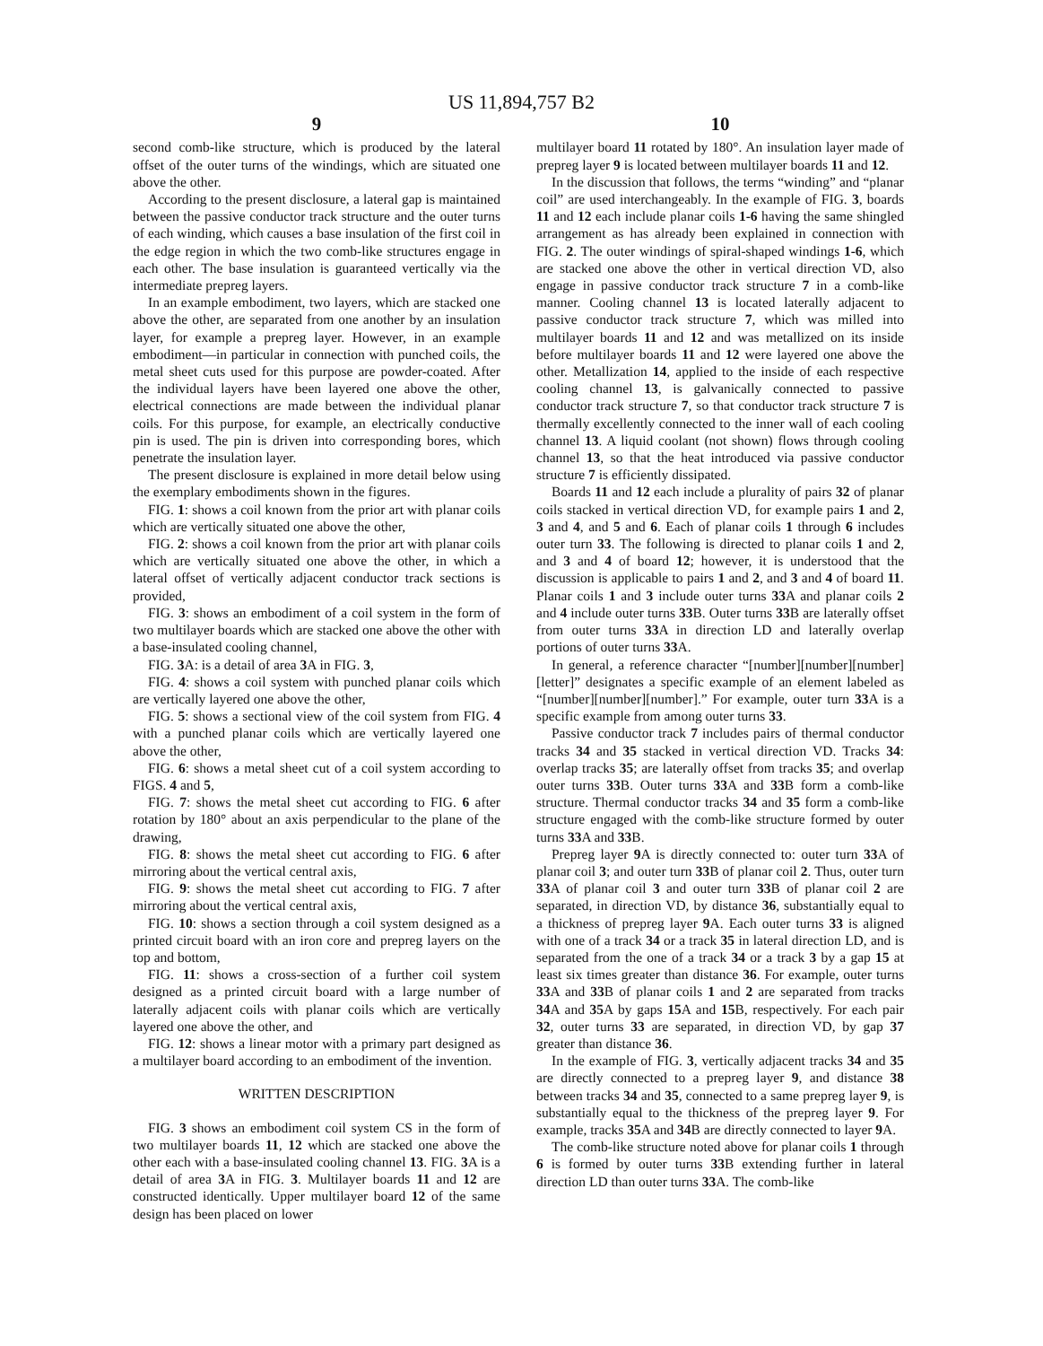US 11,894,757 B2
9
second comb-like structure, which is produced by the lateral offset of the outer turns of the windings, which are situated one above the other.
According to the present disclosure, a lateral gap is maintained between the passive conductor track structure and the outer turns of each winding, which causes a base insulation of the first coil in the edge region in which the two comb-like structures engage in each other. The base insulation is guaranteed vertically via the intermediate prepreg layers.
In an example embodiment, two layers, which are stacked one above the other, are separated from one another by an insulation layer, for example a prepreg layer. However, in an example embodiment—in particular in connection with punched coils, the metal sheet cuts used for this purpose are powder-coated. After the individual layers have been layered one above the other, electrical connections are made between the individual planar coils. For this purpose, for example, an electrically conductive pin is used. The pin is driven into corresponding bores, which penetrate the insulation layer.
The present disclosure is explained in more detail below using the exemplary embodiments shown in the figures.
FIG. 1: shows a coil known from the prior art with planar coils which are vertically situated one above the other,
FIG. 2: shows a coil known from the prior art with planar coils which are vertically situated one above the other, in which a lateral offset of vertically adjacent conductor track sections is provided,
FIG. 3: shows an embodiment of a coil system in the form of two multilayer boards which are stacked one above the other with a base-insulated cooling channel,
FIG. 3 A: is a detail of area 3 A in FIG. 3,
FIG. 4: shows a coil system with punched planar coils which are vertically layered one above the other,
FIG. 5: shows a sectional view of the coil system from FIG. 4 with a punched planar coils which are vertically layered one above the other,
FIG. 6: shows a metal sheet cut of a coil system according to FIGS. 4 and 5,
FIG. 7: shows the metal sheet cut according to FIG. 6 after rotation by 180° about an axis perpendicular to the plane of the drawing,
FIG. 8: shows the metal sheet cut according to FIG. 6 after mirroring about the vertical central axis,
FIG. 9: shows the metal sheet cut according to FIG. 7 after mirroring about the vertical central axis,
FIG. 10: shows a section through a coil system designed as a printed circuit board with an iron core and prepreg layers on the top and bottom,
FIG. 11: shows a cross-section of a further coil system designed as a printed circuit board with a large number of laterally adjacent coils with planar coils which are vertically layered one above the other, and
FIG. 12: shows a linear motor with a primary part designed as a multilayer board according to an embodiment of the invention.
WRITTEN DESCRIPTION
FIG. 3 shows an embodiment coil system CS in the form of two multilayer boards 11, 12 which are stacked one above the other each with a base-insulated cooling channel 13. FIG. 3 A is a detail of area 3 A in FIG. 3. Multilayer boards 11 and 12 are constructed identically. Upper multilayer board 12 of the same design has been placed on lower
10
multilayer board 11 rotated by 180°. An insulation layer made of prepreg layer 9 is located between multilayer boards 11 and 12.
In the discussion that follows, the terms “winding” and “planar coil” are used interchangeably. In the example of FIG. 3, boards 11 and 12 each include planar coils 1-6 having the same shingled arrangement as has already been explained in connection with FIG. 2. The outer windings of spiral-shaped windings 1-6, which are stacked one above the other in vertical direction VD, also engage in passive conductor track structure 7 in a comb-like manner. Cooling channel 13 is located laterally adjacent to passive conductor track structure 7, which was milled into multilayer boards 11 and 12 and was metallized on its inside before multilayer boards 11 and 12 were layered one above the other. Metallization 14, applied to the inside of each respective cooling channel 13, is galvanically connected to passive conductor track structure 7, so that conductor track structure 7 is thermally excellently connected to the inner wall of each cooling channel 13. A liquid coolant (not shown) flows through cooling channel 13, so that the heat introduced via passive conductor structure 7 is efficiently dissipated.
Boards 11 and 12 each include a plurality of pairs 32 of planar coils stacked in vertical direction VD, for example pairs 1 and 2, 3 and 4, and 5 and 6. Each of planar coils 1 through 6 includes outer turn 33. The following is directed to planar coils 1 and 2, and 3 and 4 of board 12; however, it is understood that the discussion is applicable to pairs 1 and 2, and 3 and 4 of board 11. Planar coils 1 and 3 include outer turns 33 A and planar coils 2 and 4 include outer turns 33 B. Outer turns 33 B are laterally offset from outer turns 33 A in direction LD and laterally overlap portions of outer turns 33 A.
In general, a reference character “[number][number][number][letter]” designates a specific example of an element labeled as “[number][number][number].” For example, outer turn 33 A is a specific example from among outer turns 33.
Passive conductor track 7 includes pairs of thermal conductor tracks 34 and 35 stacked in vertical direction VD. Tracks 34: overlap tracks 35; are laterally offset from tracks 35; and overlap outer turns 33 B. Outer turns 33 A and 33 B form a comb-like structure. Thermal conductor tracks 34 and 35 form a comb-like structure engaged with the comb-like structure formed by outer turns 33 A and 33 B.
Prepreg layer 9 A is directly connected to: outer turn 33 A of planar coil 3; and outer turn 33 B of planar coil 2. Thus, outer turn 33 A of planar coil 3 and outer turn 33 B of planar coil 2 are separated, in direction VD, by distance 36, substantially equal to a thickness of prepreg layer 9 A. Each outer turns 33 is aligned with one of a track 34 or a track 35 in lateral direction LD, and is separated from the one of a track 34 or a track 3 by a gap 15 at least six times greater than distance 36. For example, outer turns 33 A and 33 B of planar coils 1 and 2 are separated from tracks 34 A and 35 A by gaps 15 A and 15 B, respectively. For each pair 32, outer turns 33 are separated, in direction VD, by gap 37 greater than distance 36.
In the example of FIG. 3, vertically adjacent tracks 34 and 35 are directly connected to a prepreg layer 9, and distance 38 between tracks 34 and 35, connected to a same prepreg layer 9, is substantially equal to the thickness of the prepreg layer 9. For example, tracks 35 A and 34 B are directly connected to layer 9 A.
The comb-like structure noted above for planar coils 1 through 6 is formed by outer turns 33 B extending further in lateral direction LD than outer turns 33 A. The comb-like